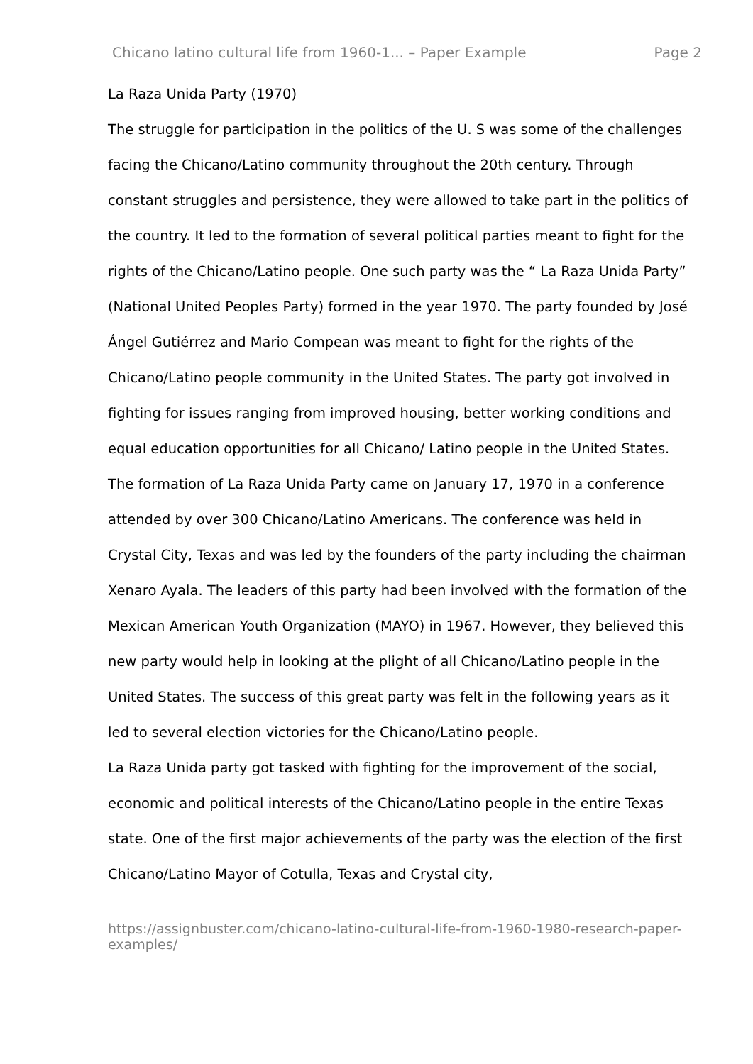Chicano latino cultural life from 1960-1... – Paper Example Page 2
La Raza Unida Party (1970)
The struggle for participation in the politics of the U. S was some of the challenges facing the Chicano/Latino community throughout the 20th century. Through constant struggles and persistence, they were allowed to take part in the politics of the country. It led to the formation of several political parties meant to fight for the rights of the Chicano/Latino people. One such party was the “ La Raza Unida Party” (National United Peoples Party) formed in the year 1970. The party founded by José Ángel Gutiérrez and Mario Compean was meant to fight for the rights of the Chicano/Latino people community in the United States. The party got involved in fighting for issues ranging from improved housing, better working conditions and equal education opportunities for all Chicano/ Latino people in the United States. The formation of La Raza Unida Party came on January 17, 1970 in a conference attended by over 300 Chicano/Latino Americans. The conference was held in Crystal City, Texas and was led by the founders of the party including the chairman Xenaro Ayala. The leaders of this party had been involved with the formation of the Mexican American Youth Organization (MAYO) in 1967. However, they believed this new party would help in looking at the plight of all Chicano/Latino people in the United States. The success of this great party was felt in the following years as it led to several election victories for the Chicano/Latino people.
La Raza Unida party got tasked with fighting for the improvement of the social, economic and political interests of the Chicano/Latino people in the entire Texas state. One of the first major achievements of the party was the election of the first Chicano/Latino Mayor of Cotulla, Texas and Crystal city,
https://assignbuster.com/chicano-latino-cultural-life-from-1960-1980-research-paper-examples/